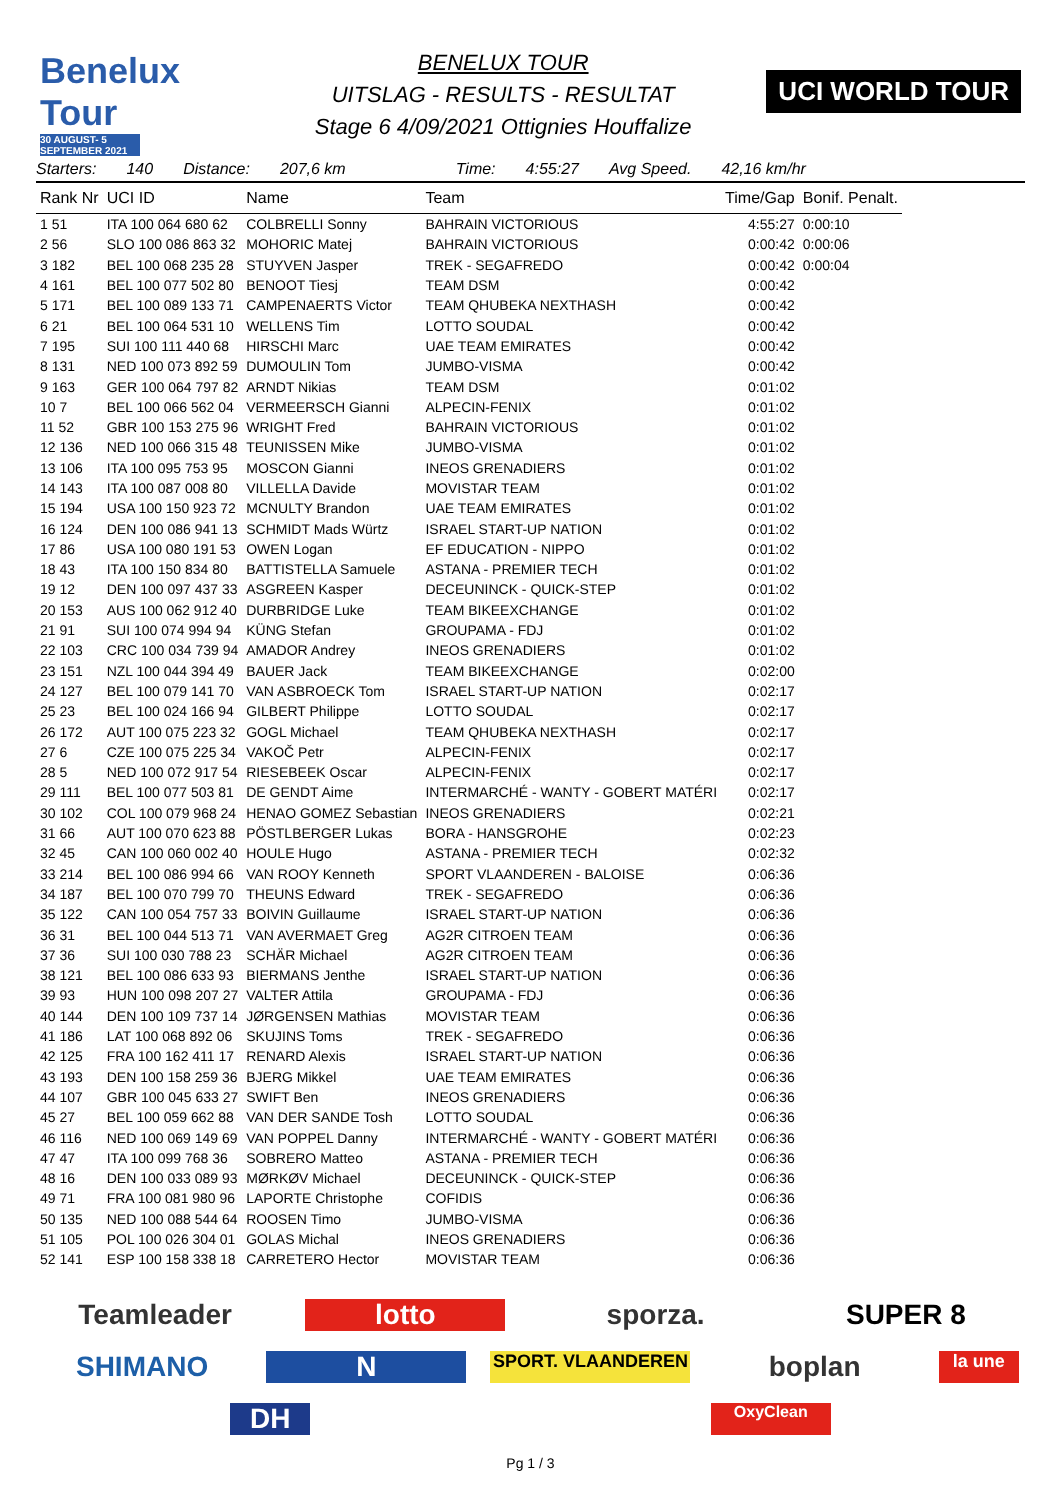Benelux Tour
30 AUGUST- 5 SEPTEMBER 2021
BENELUX TOUR
UITSLAG - RESULTS - RESULTAT
Stage 6 4/09/2021 Ottignies Houffalize
UCI WORLD TOUR
Starters: 140 Distance: 207,6 km Time: 4:55:27 Avg Speed. 42,16 km/hr
| Rank Nr | UCI ID | Name | Team | Time/Gap | Bonif. Penalt. |
| --- | --- | --- | --- | --- | --- |
| 1 51 | ITA 100 064 680 62 | COLBRELLI Sonny | BAHRAIN VICTORIOUS | 4:55:27 | 0:00:10 |
| 2 56 | SLO 100 086 863 32 | MOHORIC Matej | BAHRAIN VICTORIOUS | 0:00:42 | 0:00:06 |
| 3 182 | BEL 100 068 235 28 | STUYVEN Jasper | TREK - SEGAFREDO | 0:00:42 | 0:00:04 |
| 4 161 | BEL 100 077 502 80 | BENOOT Tiesj | TEAM DSM | 0:00:42 | |
| 5 171 | BEL 100 089 133 71 | CAMPENAERTS Victor | TEAM QHUBEKA NEXTHASH | 0:00:42 | |
| 6 21 | BEL 100 064 531 10 | WELLENS Tim | LOTTO SOUDAL | 0:00:42 | |
| 7 195 | SUI 100 111 440 68 | HIRSCHI Marc | UAE TEAM EMIRATES | 0:00:42 | |
| 8 131 | NED 100 073 892 59 | DUMOULIN Tom | JUMBO-VISMA | 0:00:42 | |
| 9 163 | GER 100 064 797 82 | ARNDT Nikias | TEAM DSM | 0:01:02 | |
| 10 7 | BEL 100 066 562 04 | VERMEERSCH Gianni | ALPECIN-FENIX | 0:01:02 | |
| 11 52 | GBR 100 153 275 96 | WRIGHT Fred | BAHRAIN VICTORIOUS | 0:01:02 | |
| 12 136 | NED 100 066 315 48 | TEUNISSEN Mike | JUMBO-VISMA | 0:01:02 | |
| 13 106 | ITA 100 095 753 95 | MOSCON Gianni | INEOS GRENADIERS | 0:01:02 | |
| 14 143 | ITA 100 087 008 80 | VILLELLA Davide | MOVISTAR TEAM | 0:01:02 | |
| 15 194 | USA 100 150 923 72 | MCNULTY Brandon | UAE TEAM EMIRATES | 0:01:02 | |
| 16 124 | DEN 100 086 941 13 | SCHMIDT Mads Würtz | ISRAEL START-UP NATION | 0:01:02 | |
| 17 86 | USA 100 080 191 53 | OWEN Logan | EF EDUCATION - NIPPO | 0:01:02 | |
| 18 43 | ITA 100 150 834 80 | BATTISTELLA Samuele | ASTANA - PREMIER TECH | 0:01:02 | |
| 19 12 | DEN 100 097 437 33 | ASGREEN Kasper | DECEUNINCK - QUICK-STEP | 0:01:02 | |
| 20 153 | AUS 100 062 912 40 | DURBRIDGE Luke | TEAM BIKEEXCHANGE | 0:01:02 | |
| 21 91 | SUI 100 074 994 94 | KÜNG Stefan | GROUPAMA - FDJ | 0:01:02 | |
| 22 103 | CRC 100 034 739 94 | AMADOR Andrey | INEOS GRENADIERS | 0:01:02 | |
| 23 151 | NZL 100 044 394 49 | BAUER Jack | TEAM BIKEEXCHANGE | 0:02:00 | |
| 24 127 | BEL 100 079 141 70 | VAN ASBROECK Tom | ISRAEL START-UP NATION | 0:02:17 | |
| 25 23 | BEL 100 024 166 94 | GILBERT Philippe | LOTTO SOUDAL | 0:02:17 | |
| 26 172 | AUT 100 075 223 32 | GOGL Michael | TEAM QHUBEKA NEXTHASH | 0:02:17 | |
| 27 6 | CZE 100 075 225 34 | VAKOČ Petr | ALPECIN-FENIX | 0:02:17 | |
| 28 5 | NED 100 072 917 54 | RIESEBEEK Oscar | ALPECIN-FENIX | 0:02:17 | |
| 29 111 | BEL 100 077 503 81 | DE GENDT Aime | INTERMARCHÉ - WANTY - GOBERT MATÉRI | 0:02:17 | |
| 30 102 | COL 100 079 968 24 | HENAO GOMEZ Sebastian | INEOS GRENADIERS | 0:02:21 | |
| 31 66 | AUT 100 070 623 88 | PÖSTLBERGER Lukas | BORA - HANSGROHE | 0:02:23 | |
| 32 45 | CAN 100 060 002 40 | HOULE Hugo | ASTANA - PREMIER TECH | 0:02:32 | |
| 33 214 | BEL 100 086 994 66 | VAN ROOY Kenneth | SPORT VLAANDEREN - BALOISE | 0:06:36 | |
| 34 187 | BEL 100 070 799 70 | THEUNS Edward | TREK - SEGAFREDO | 0:06:36 | |
| 35 122 | CAN 100 054 757 33 | BOIVIN Guillaume | ISRAEL START-UP NATION | 0:06:36 | |
| 36 31 | BEL 100 044 513 71 | VAN AVERMAET Greg | AG2R CITROEN TEAM | 0:06:36 | |
| 37 36 | SUI 100 030 788 23 | SCHÄR Michael | AG2R CITROEN TEAM | 0:06:36 | |
| 38 121 | BEL 100 086 633 93 | BIERMANS Jenthe | ISRAEL START-UP NATION | 0:06:36 | |
| 39 93 | HUN 100 098 207 27 | VALTER Attila | GROUPAMA - FDJ | 0:06:36 | |
| 40 144 | DEN 100 109 737 14 | JØRGENSEN Mathias | MOVISTAR TEAM | 0:06:36 | |
| 41 186 | LAT 100 068 892 06 | SKUJINS Toms | TREK - SEGAFREDO | 0:06:36 | |
| 42 125 | FRA 100 162 411 17 | RENARD Alexis | ISRAEL START-UP NATION | 0:06:36 | |
| 43 193 | DEN 100 158 259 36 | BJERG Mikkel | UAE TEAM EMIRATES | 0:06:36 | |
| 44 107 | GBR 100 045 633 27 | SWIFT Ben | INEOS GRENADIERS | 0:06:36 | |
| 45 27 | BEL 100 059 662 88 | VAN DER SANDE Tosh | LOTTO SOUDAL | 0:06:36 | |
| 46 116 | NED 100 069 149 69 | VAN POPPEL Danny | INTERMARCHÉ - WANTY - GOBERT MATÉRI | 0:06:36 | |
| 47 47 | ITA 100 099 768 36 | SOBRERO Matteo | ASTANA - PREMIER TECH | 0:06:36 | |
| 48 16 | DEN 100 033 089 93 | MØRKØV Michael | DECEUNINCK - QUICK-STEP | 0:06:36 | |
| 49 71 | FRA 100 081 980 96 | LAPORTE Christophe | COFIDIS | 0:06:36 | |
| 50 135 | NED 100 088 544 64 | ROOSEN Timo | JUMBO-VISMA | 0:06:36 | |
| 51 105 | POL 100 026 304 01 | GOLAS Michal | INEOS GRENADIERS | 0:06:36 | |
| 52 141 | ESP 100 158 338 18 | CARRETERO Hector | MOVISTAR TEAM | 0:06:36 | |
Teamleader lotto sporza. SUPER 8 SHIMANO N SPORT. VLAANDEREN boplan la une DH OxyClean
Pg 1 / 3